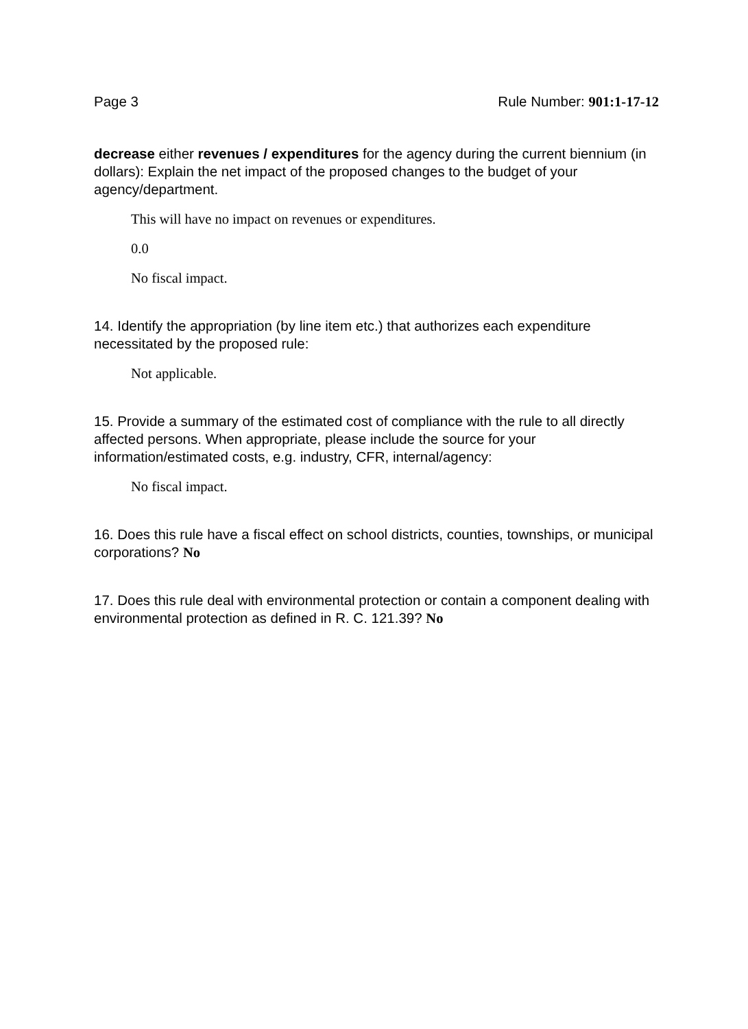Page 3 Rule Number: 901:1-17-12
decrease either revenues / expenditures for the agency during the current biennium (in dollars): Explain the net impact of the proposed changes to the budget of your agency/department.
This will have no impact on revenues or expenditures.
0.0
No fiscal impact.
14. Identify the appropriation (by line item etc.) that authorizes each expenditure necessitated by the proposed rule:
Not applicable.
15. Provide a summary of the estimated cost of compliance with the rule to all directly affected persons. When appropriate, please include the source for your information/estimated costs, e.g. industry, CFR, internal/agency:
No fiscal impact.
16. Does this rule have a fiscal effect on school districts, counties, townships, or municipal corporations? No
17. Does this rule deal with environmental protection or contain a component dealing with environmental protection as defined in R. C. 121.39? No